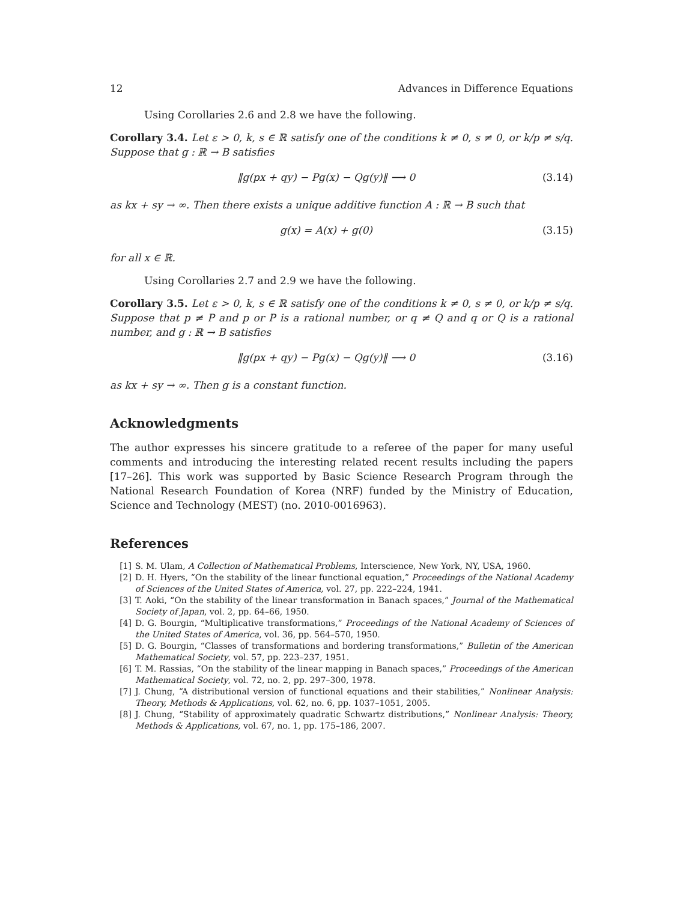12 Advances in Difference Equations
Using Corollaries 2.6 and 2.8 we have the following.
Corollary 3.4. Let ε > 0, k, s ∈ ℝ satisfy one of the conditions k ≠ 0, s ≠ 0, or k/p ≠ s/q. Suppose that g : ℝ → B satisfies
‖g(px + qy) − Pg(x) − Qg(y)‖ ⟶ 0 (3.14)
as kx + sy → ∞. Then there exists a unique additive function A : ℝ → B such that
g(x) = A(x) + g(0) (3.15)
for all x ∈ ℝ.
Using Corollaries 2.7 and 2.9 we have the following.
Corollary 3.5. Let ε > 0, k, s ∈ ℝ satisfy one of the conditions k ≠ 0, s ≠ 0, or k/p ≠ s/q. Suppose that p ≠ P and p or P is a rational number, or q ≠ Q and q or Q is a rational number, and g : ℝ → B satisfies
‖g(px + qy) − Pg(x) − Qg(y)‖ ⟶ 0 (3.16)
as kx + sy → ∞. Then g is a constant function.
Acknowledgments
The author expresses his sincere gratitude to a referee of the paper for many useful comments and introducing the interesting related recent results including the papers [17–26]. This work was supported by Basic Science Research Program through the National Research Foundation of Korea (NRF) funded by the Ministry of Education, Science and Technology (MEST) (no. 2010-0016963).
References
[1] S. M. Ulam, A Collection of Mathematical Problems, Interscience, New York, NY, USA, 1960.
[2] D. H. Hyers, “On the stability of the linear functional equation,” Proceedings of the National Academy of Sciences of the United States of America, vol. 27, pp. 222–224, 1941.
[3] T. Aoki, “On the stability of the linear transformation in Banach spaces,” Journal of the Mathematical Society of Japan, vol. 2, pp. 64–66, 1950.
[4] D. G. Bourgin, “Multiplicative transformations,” Proceedings of the National Academy of Sciences of the United States of America, vol. 36, pp. 564–570, 1950.
[5] D. G. Bourgin, “Classes of transformations and bordering transformations,” Bulletin of the American Mathematical Society, vol. 57, pp. 223–237, 1951.
[6] T. M. Rassias, “On the stability of the linear mapping in Banach spaces,” Proceedings of the American Mathematical Society, vol. 72, no. 2, pp. 297–300, 1978.
[7] J. Chung, “A distributional version of functional equations and their stabilities,” Nonlinear Analysis: Theory, Methods & Applications, vol. 62, no. 6, pp. 1037–1051, 2005.
[8] J. Chung, “Stability of approximately quadratic Schwartz distributions,” Nonlinear Analysis: Theory, Methods & Applications, vol. 67, no. 1, pp. 175–186, 2007.